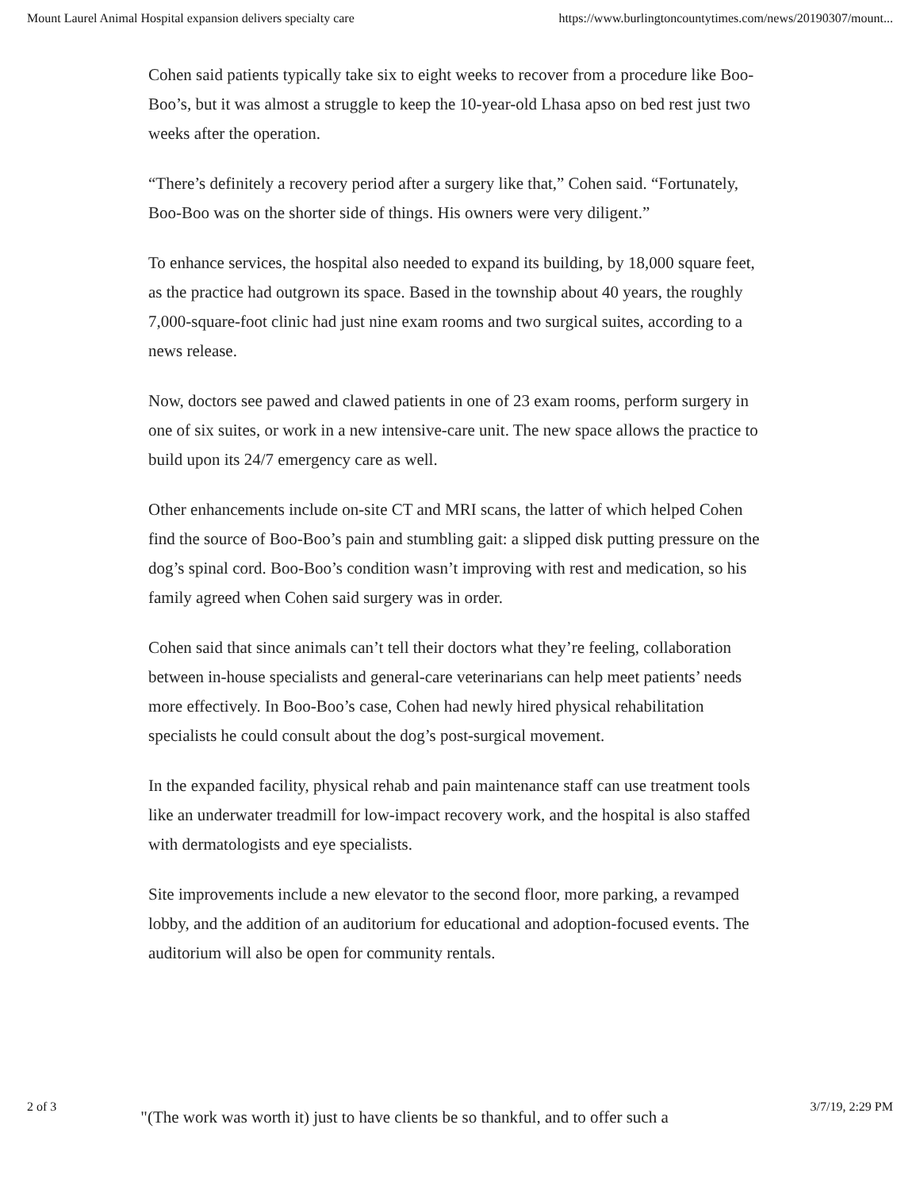Mount Laurel Animal Hospital expansion delivers specialty care https://www.burlingtoncountytimes.com/news/20190307/mount...
Cohen said patients typically take six to eight weeks to recover from a procedure like Boo-Boo’s, but it was almost a struggle to keep the 10-year-old Lhasa apso on bed rest just two weeks after the operation.
“There’s definitely a recovery period after a surgery like that,” Cohen said. “Fortunately, Boo-Boo was on the shorter side of things. His owners were very diligent.”
To enhance services, the hospital also needed to expand its building, by 18,000 square feet, as the practice had outgrown its space. Based in the township about 40 years, the roughly 7,000-square-foot clinic had just nine exam rooms and two surgical suites, according to a news release.
Now, doctors see pawed and clawed patients in one of 23 exam rooms, perform surgery in one of six suites, or work in a new intensive-care unit. The new space allows the practice to build upon its 24/7 emergency care as well.
Other enhancements include on-site CT and MRI scans, the latter of which helped Cohen find the source of Boo-Boo’s pain and stumbling gait: a slipped disk putting pressure on the dog’s spinal cord. Boo-Boo’s condition wasn’t improving with rest and medication, so his family agreed when Cohen said surgery was in order.
Cohen said that since animals can’t tell their doctors what they’re feeling, collaboration between in-house specialists and general-care veterinarians can help meet patients’ needs more effectively. In Boo-Boo’s case, Cohen had newly hired physical rehabilitation specialists he could consult about the dog’s post-surgical movement.
In the expanded facility, physical rehab and pain maintenance staff can use treatment tools like an underwater treadmill for low-impact recovery work, and the hospital is also staffed with dermatologists and eye specialists.
Site improvements include a new elevator to the second floor, more parking, a revamped lobby, and the addition of an auditorium for educational and adoption-focused events. The auditorium will also be open for community rentals.
2 of 3 "(The work was worth it) just to have clients be so thankful, and to offer such a 3/7/19, 2:29 PM